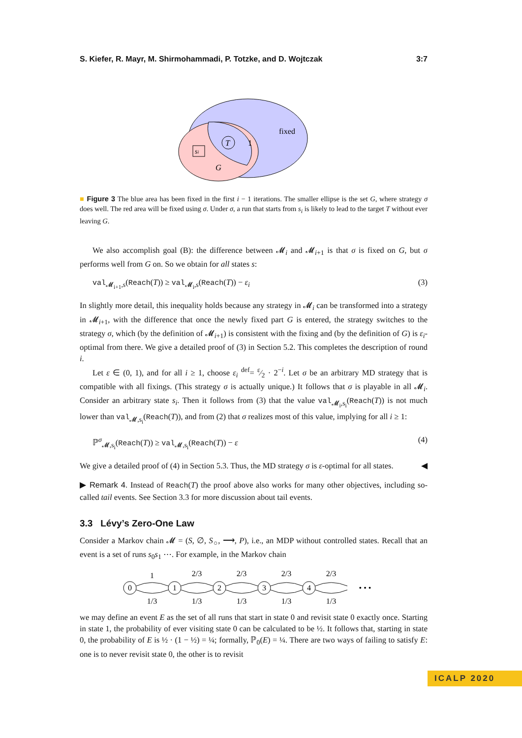S. Kiefer, R. Mayr, M. Shirmohammadi, P. Totzke, and D. Wojtczak 3:7
fixed
T
1
si
G
■ Figure 3 The blue area has been fixed in the first i − 1 iterations. The smaller ellipse is the set G, where strategy σ does well. The red area will be fixed using σ. Under σ, a run that starts from s<sub>i</sub> is likely to lead to the target T without ever leaving G.
We also accomplish goal (B): the difference between 𝓜<sub>i</sub> and 𝓜<sub>i+1</sub> is that σ is fixed on G, but σ performs well from G on. So we obtain for all states s:
val<sub>𝓜<sub>i+1</sub>,s</sub>(Reach(T)) ≥ val<sub>𝓜<sub>i</sub>,s</sub>(Reach(T)) − ε<sub>i</sub> (3)
In slightly more detail, this inequality holds because any strategy in 𝓜<sub>i</sub> can be transformed into a strategy in 𝓜<sub>i+1</sub>, with the difference that once the newly fixed part G is entered, the strategy switches to the strategy σ, which (by the definition of 𝓜<sub>i+1</sub>) is consistent with the fixing and (by the definition of G) is ε<sub>i</sub>-optimal from there. We give a detailed proof of (3) in Section 5.2. This completes the description of round i.
Let ε ∈ (0, 1), and for all i ≥ 1, choose ε<sub>i</sub> <sup>def</sup>= ε⁄2 · 2<sup>−i</sup>. Let σ be an arbitrary MD strategy that is compatible with all fixings. (This strategy σ is actually unique.) It follows that σ is playable in all 𝓜<sub>i</sub>. Consider an arbitrary state s<sub>i</sub>. Then it follows from (3) that the value val<sub>𝓜<sub>i</sub>,s<sub>i</sub></sub>(Reach(T)) is not much lower than val<sub>𝓜,s<sub>i</sub></sub>(Reach(T)), and from (2) that σ realizes most of this value, implying for all i ≥ 1:
ℙ<sup>σ</sup><sub>𝓜,s<sub>i</sub></sub>(Reach(T)) ≥ val<sub>𝓜,s<sub>i</sub></sub>(Reach(T)) − ε (4)
We give a detailed proof of (4) in Section 5.3. Thus, the MD strategy σ is ε-optimal for all states. ◀
▶ Remark 4. Instead of Reach(T) the proof above also works for many other objectives, including so-called tail events. See Section 3.3 for more discussion about tail events.
3.3 Lévy’s Zero-One Law
Consider a Markov chain 𝓜 = (S, ∅, S<sub>○</sub>, ⟶, P), i.e., an MDP without controlled states. Recall that an event is a set of runs s<sub>0</sub>s<sub>1</sub> ⋯. For example, in the Markov chain
0
1
2
3
4
1
2/3
2/3
2/3
2/3
1/3
1/3
1/3
1/3
1/3
• • •
we may define an event E as the set of all runs that start in state 0 and revisit state 0 exactly once. Starting in state 1, the probability of ever visiting state 0 can be calculated to be ½. It follows that, starting in state 0, the probability of E is ½ · (1 − ½) = ¼; formally, ℙ<sub>0</sub>(E) = ¼. There are two ways of failing to satisfy E: one is to never revisit state 0, the other is to revisit
ICALP 2020